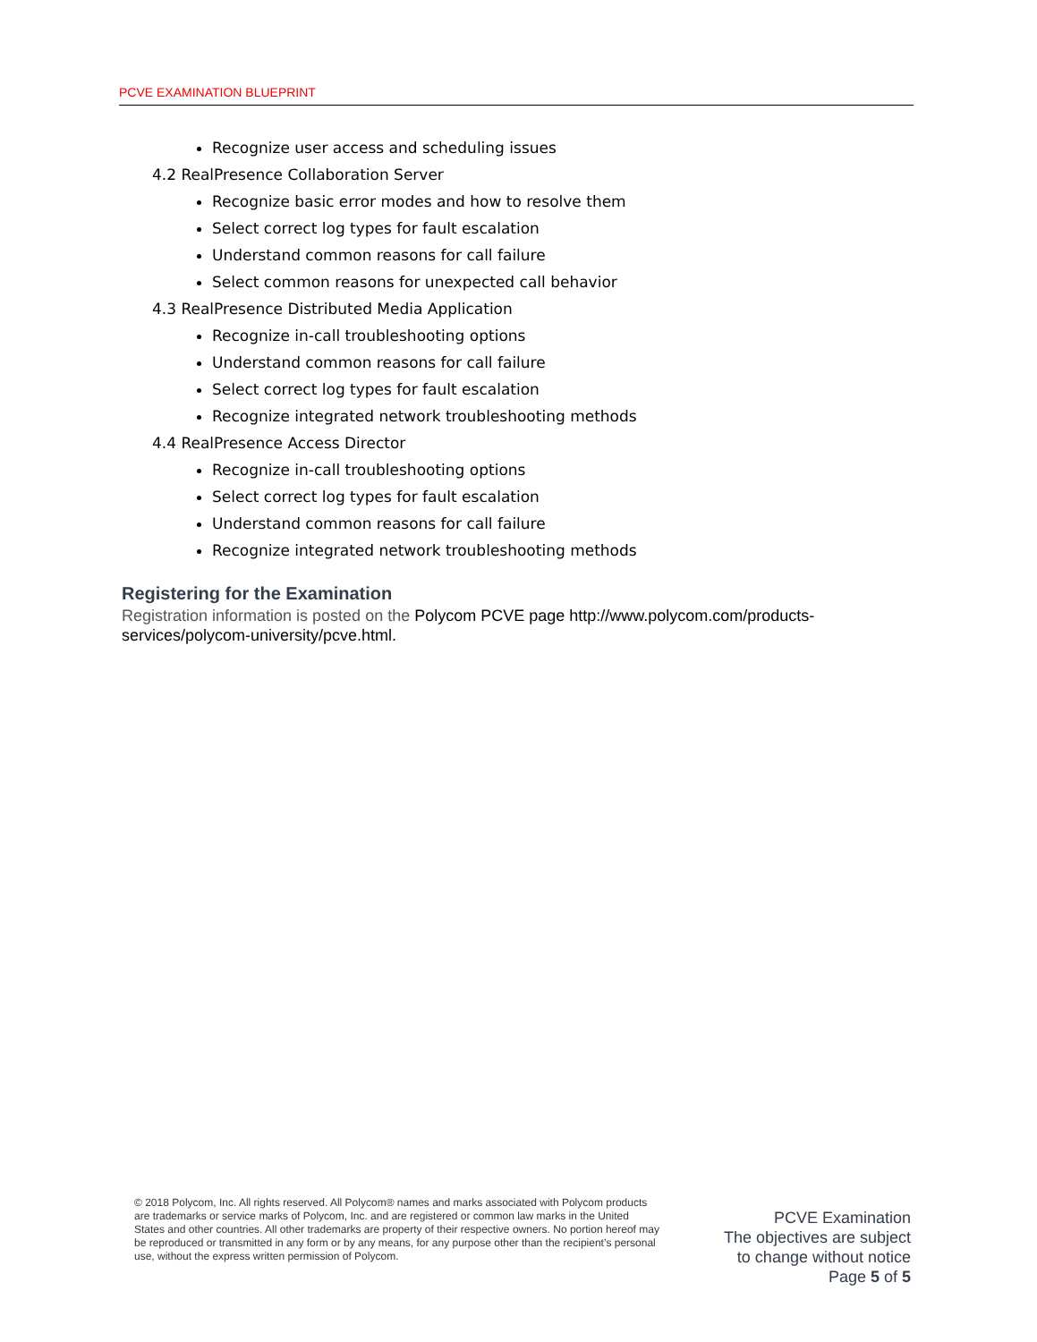PCVE EXAMINATION BLUEPRINT
Recognize user access and scheduling issues
4.2 RealPresence Collaboration Server
Recognize basic error modes and how to resolve them
Select correct log types for fault escalation
Understand common reasons for call failure
Select common reasons for unexpected call behavior
4.3 RealPresence Distributed Media Application
Recognize in-call troubleshooting options
Understand common reasons for call failure
Select correct log types for fault escalation
Recognize integrated network troubleshooting methods
4.4 RealPresence Access Director
Recognize in-call troubleshooting options
Select correct log types for fault escalation
Understand common reasons for call failure
Recognize integrated network troubleshooting methods
Registering for the Examination
Registration information is posted on the Polycom PCVE page http://www.polycom.com/products-services/polycom-university/pcve.html.
© 2018 Polycom, Inc. All rights reserved. All Polycom® names and marks associated with Polycom products are trademarks or service marks of Polycom, Inc. and are registered or common law marks in the United States and other countries. All other trademarks are property of their respective owners. No portion hereof may be reproduced or transmitted in any form or by any means, for any purpose other than the recipient’s personal use, without the express written permission of Polycom.
PCVE Examination
The objectives are subject
to change without notice
Page 5 of 5